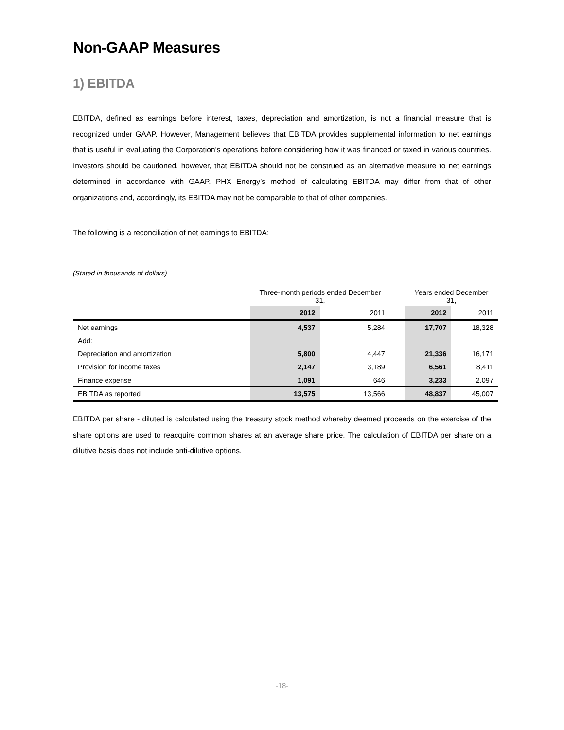Non-GAAP Measures
1) EBITDA
EBITDA, defined as earnings before interest, taxes, depreciation and amortization, is not a financial measure that is recognized under GAAP. However, Management believes that EBITDA provides supplemental information to net earnings that is useful in evaluating the Corporation’s operations before considering how it was financed or taxed in various countries. Investors should be cautioned, however, that EBITDA should not be construed as an alternative measure to net earnings determined in accordance with GAAP. PHX Energy’s method of calculating EBITDA may differ from that of other organizations and, accordingly, its EBITDA may not be comparable to that of other companies.
The following is a reconciliation of net earnings to EBITDA:
(Stated in thousands of dollars)
| | Three-month periods ended December 31, | | | Years ended December 31, | |
| --- | --- | --- | --- | --- | --- |
| | 2012 | 2011 | | 2012 | 2011 |
| Net earnings | 4,537 | 5,284 | | 17,707 | 18,328 |
| Add: | | | | | |
| Depreciation and amortization | 5,800 | 4,447 | | 21,336 | 16,171 |
| Provision for income taxes | 2,147 | 3,189 | | 6,561 | 8,411 |
| Finance expense | 1,091 | 646 | | 3,233 | 2,097 |
| EBITDA as reported | 13,575 | 13,566 | | 48,837 | 45,007 |
EBITDA per share - diluted is calculated using the treasury stock method whereby deemed proceeds on the exercise of the share options are used to reacquire common shares at an average share price. The calculation of EBITDA per share on a dilutive basis does not include anti-dilutive options.
-18-